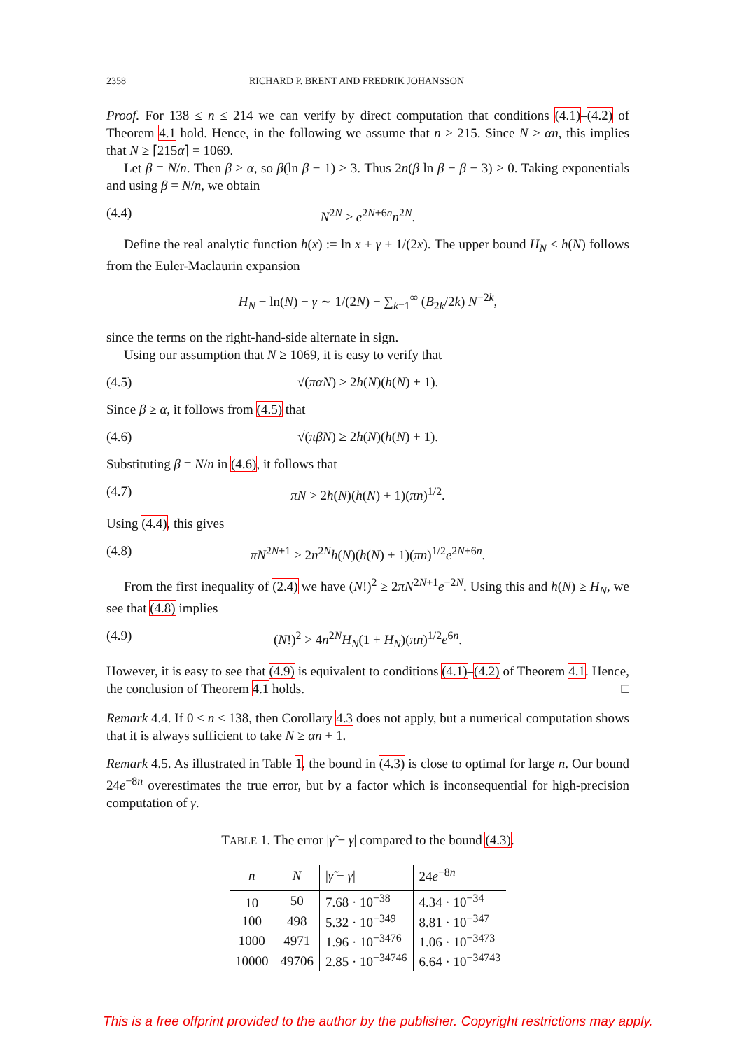2358 RICHARD P. BRENT AND FREDRIK JOHANSSON
Proof. For 138 ≤ n ≤ 214 we can verify by direct computation that conditions (4.1)–(4.2) of Theorem 4.1 hold. Hence, in the following we assume that n ≥ 215. Since N ≥ αn, this implies that N ≥ ⌈215α⌉ = 1069.
Let β = N/n. Then β ≥ α, so β(ln β − 1) ≥ 3. Thus 2n(β ln β − β − 3) ≥ 0. Taking exponentials and using β = N/n, we obtain
(4.4) N<sup>2N</sup> ≥ e<sup>2N+6n</sup>n<sup>2N</sup>.
Define the real analytic function h(x) := ln x + γ + 1/(2x). The upper bound H<sub>N</sub> ≤ h(N) follows from the Euler-Maclaurin expansion
H<sub>N</sub> − ln(N) − γ ∼ 1/(2N) − ∑<sub>k=1</sub><sup>∞</sup> (B<sub>2k</sub>/2k) N<sup>−2k</sup>,
since the terms on the right-hand-side alternate in sign.
Using our assumption that N ≥ 1069, it is easy to verify that
(4.5) √(παN) ≥ 2h(N)(h(N) + 1).
Since β ≥ α, it follows from (4.5) that
(4.6) √(πβN) ≥ 2h(N)(h(N) + 1).
Substituting β = N/n in (4.6), it follows that
(4.7) πN > 2h(N)(h(N) + 1)(πn)<sup>1/2</sup>.
Using (4.4), this gives
(4.8) πN<sup>2N+1</sup> > 2n<sup>2N</sup>h(N)(h(N) + 1)(πn)<sup>1/2</sup>e<sup>2N+6n</sup>.
From the first inequality of (2.4) we have (N!)<sup>2</sup> ≥ 2πN<sup>2N+1</sup>e<sup>−2N</sup>. Using this and h(N) ≥ H<sub>N</sub>, we see that (4.8) implies
(4.9) (N!)<sup>2</sup> > 4n<sup>2N</sup>H<sub>N</sub>(1 + H<sub>N</sub>)(πn)<sup>1/2</sup>e<sup>6n</sup>.
However, it is easy to see that (4.9) is equivalent to conditions (4.1)–(4.2) of Theorem 4.1. Hence, the conclusion of Theorem 4.1 holds. □
Remark 4.4. If 0 < n < 138, then Corollary 4.3 does not apply, but a numerical computation shows that it is always sufficient to take N ≥ αn + 1.
Remark 4.5. As illustrated in Table 1, the bound in (4.3) is close to optimal for large n. Our bound 24e<sup>−8n</sup> overestimates the true error, but by a factor which is inconsequential for high-precision computation of γ.
TABLE 1. The error |γ̃ − γ| compared to the bound (4.3).
| n | N | / γ̃ − γ / | 24 e<sup>−8n</sup> |
| --- | --- | --- | --- |
| 10 | 50 | 7.68 · 10<sup>−38</sup> | 4.34 · 10<sup>−34</sup> |
| 100 | 498 | 5.32 · 10<sup>−349</sup> | 8.81 · 10<sup>−347</sup> |
| 1000 | 4971 | 1.96 · 10<sup>−3476</sup> | 1.06 · 10<sup>−3473</sup> |
| 10000 | 49706 | 2.85 · 10<sup>−34746</sup> | 6.64 · 10<sup>−34743</sup> |
This is a free offprint provided to the author by the publisher. Copyright restrictions may apply.